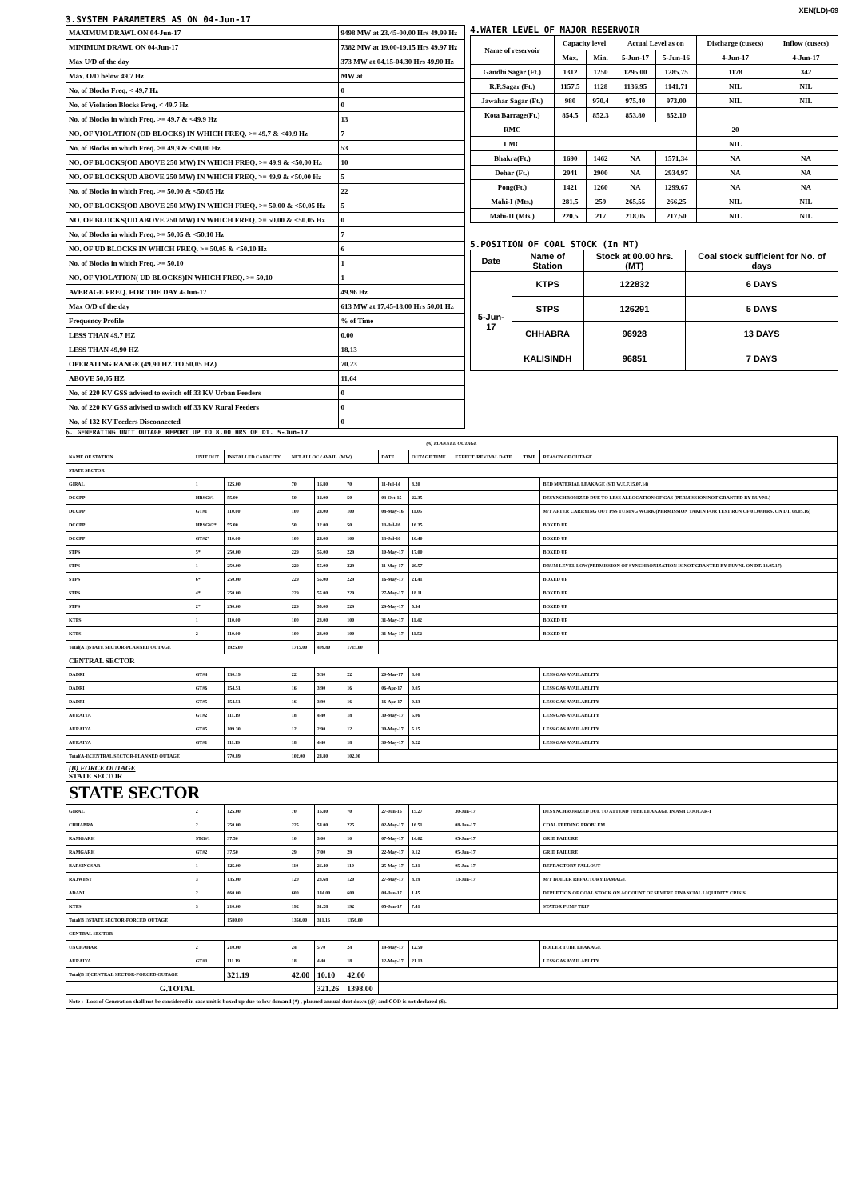XEN(LD)-69
3.SYSTEM PARAMETERS AS ON 04-Jun-17
| MAXIMUM DRAWL ON 04-Jun-17 | 9498 MW at 23.45-00.00 Hrs 49.99 Hz |
| MINIMUM DRAWL ON 04-Jun-17 | 7382 MW at 19.00-19.15 Hrs 49.97 Hz |
| Max U/D of the day | 373 MW at 04.15-04.30 Hrs 49.90 Hz |
| Max. O/D below 49.7 Hz | MW at |
| No. of Blocks Freq. < 49.7 Hz | 0 |
| No. of Violation Blocks Freq. < 49.7 Hz | 0 |
| No. of Blocks in which Freq. >= 49.7 & <49.9 Hz | 13 |
| NO. OF VIOLATION (OD BLOCKS) IN WHICH FREQ. >= 49.7 & <49.9 Hz | 7 |
| No. of Blocks in which Freq. >= 49.9 & <50.00 Hz | 53 |
| NO. OF BLOCKS(OD ABOVE 250 MW) IN WHICH FREQ. >= 49.9 & <50.00 Hz | 10 |
| NO. OF BLOCKS(UD ABOVE 250 MW) IN WHICH FREQ. >= 49.9 & <50.00 Hz | 5 |
| No. of Blocks in which Freq. >= 50.00 & <50.05 Hz | 22 |
| NO. OF BLOCKS(OD ABOVE 250 MW) IN WHICH FREQ. >= 50.00 & <50.05 Hz | 5 |
| NO. OF BLOCKS(UD ABOVE 250 MW) IN WHICH FREQ. >= 50.00 & <50.05 Hz | 0 |
| No. of Blocks in which Freq. >= 50.05 & <50.10 Hz | 7 |
| NO. OF UD BLOCKS IN WHICH FREQ. >= 50.05 & <50.10 Hz | 6 |
| No. of Blocks in which Freq. >= 50.10 | 1 |
| NO. OF VIOLATION( UD BLOCKS)IN WHICH FREQ. >= 50.10 | 1 |
| AVERAGE FREQ. FOR THE DAY 4-Jun-17 | 49.96 Hz |
| Max O/D of the day | 613 MW at 17.45-18.00 Hrs 50.01 Hz |
| Frequency Profile | % of Time |
| LESS THAN 49.7 HZ | 0.00 |
| LESS THAN 49.90 HZ | 18.13 |
| OPERATING RANGE (49.90 HZ TO 50.05 HZ) | 70.23 |
| ABOVE 50.05 HZ | 11.64 |
| No. of 220 KV GSS advised to switch off 33 KV Urban Feeders | 0 |
| No. of 220 KV GSS advised to switch off 33 KV Rural Feeders | 0 |
| No. of 132 KV Feeders Disconnected | 0 |
4.WATER LEVEL OF MAJOR RESERVOIR
| Name of reservoir | Capacity level | | Actual Level as on | | Discharge (cusecs) | Inflow (cusecs) |
| | Max. | Min. | 5-Jun-17 | 5-Jun-16 | 4-Jun-17 | 4-Jun-17 |
| Gandhi Sagar (Ft.) | 1312 | 1250 | 1295.00 | 1285.75 | 1178 | 342 |
| R.P.Sagar (Ft.) | 1157.5 | 1128 | 1136.95 | 1141.71 | NIL | NIL |
| Jawahar Sagar (Ft.) | 980 | 970.4 | 975.40 | 973.00 | NIL | NIL |
| Kota Barrage(Ft.) | 854.5 | 852.3 | 853.80 | 852.10 | | |
| RMC | | | | | 20 | |
| LMC | | | | | NIL | |
| Bhakra(Ft.) | 1690 | 1462 | NA | 1571.34 | NA | NA |
| Dehar (Ft.) | 2941 | 2900 | NA | 2934.97 | NA | NA |
| Pong(Ft.) | 1421 | 1260 | NA | 1299.67 | NA | NA |
| Mahi-I (Mts.) | 281.5 | 259 | 265.55 | 266.25 | NIL | NIL |
| Mahi-II (Mts.) | 220.5 | 217 | 218.05 | 217.50 | NIL | NIL |
5.POSITION OF COAL STOCK (In MT)
| Date | Name of Station | Stock at 00.00 hrs. (MT) | Coal stock sufficient for No. of days |
| 5-Jun-17 | KTPS | 122832 | 6 DAYS |
| | STPS | 126291 | 5 DAYS |
| | CHHABRA | 96928 | 13 DAYS |
| | KALISINDH | 96851 | 7 DAYS |
6. GENERATING UNIT OUTAGE REPORT UP TO 8.00 HRS OF DT. 5-Jun-17
| (A) PLANNED OUTAGE | | | | | | | | | | |
| NAME OF STATION | UNIT OUT | INSTALLED CAPACITY | NET ALLOC./ AVAIL. (MW) | | | DATE | OUTAGE TIME | EXPECT./REVIVAL DATE | TIME | REASON OF OUTAGE |
| STATE SECTOR | | | | | | | | | | |
| GIRAL | 1 | 125.00 | 70 | 16.80 | 70 | 11-Jul-14 | 8.20 | | | BED MATERIAL LEAKAGE (S/D W.E.F.15.07.14) |
| DCCPP | HRSG#1 | 55.00 | 50 | 12.00 | 50 | 03-Oct-15 | 22.35 | | | DESYNCHRONIZED DUE TO LESS ALLOCATION OF GAS (PERMISSION NOT GRANTED BY RUVNL) |
| DCCPP | GT#1 | 110.00 | 100 | 24.00 | 100 | 08-May-16 | 11.05 | | | M/T AFTER CARRYING OUT PSS TUNING WORK (PERMISSION TAKEN FOR TEST RUN OF 01.00 HRS. ON DT. 08.05.16) |
| DCCPP | HRSG#2* | 55.00 | 50 | 12.00 | 50 | 13-Jul-16 | 16.35 | | | BOXED UP |
| DCCPP | GT#2* | 110.00 | 100 | 24.00 | 100 | 13-Jul-16 | 16.40 | | | BOXED UP |
| STPS | 5* | 250.00 | 229 | 55.00 | 229 | 10-May-17 | 17.00 | | | BOXED UP |
| STPS | 1 | 250.00 | 229 | 55.00 | 229 | 11-May-17 | 20.57 | | | DRUM LEVEL LOW(PERMISSION OF SYNCHRONIZATION IS NOT GRANTED BY RUVNL ON DT. 13.05.17) |
| STPS | 6* | 250.00 | 229 | 55.00 | 229 | 16-May-17 | 21.41 | | | BOXED UP |
| STPS | 4* | 250.00 | 229 | 55.00 | 229 | 27-May-17 | 18.11 | | | BOXED UP |
| STPS | 2* | 250.00 | 229 | 55.00 | 229 | 29-May-17 | 5.54 | | | BOXED UP |
| KTPS | 1 | 110.00 | 100 | 23.00 | 100 | 31-May-17 | 11.42 | | | BOXED UP |
| KTPS | 2 | 110.00 | 100 | 23.00 | 100 | 31-May-17 | 11.52 | | | BOXED UP |
| Total(A I)STATE SECTOR-PLANNED OUTAGE | | 1925.00 | 1715.00 | 409.80 | 1715.00 | | | | | |
| CENTRAL SECTOR | | | | | | | | | | |
| DADRI | GT#4 | 130.19 | 22 | 5.30 | 22 | 20-Mar-17 | 8.00 | | | LESS GAS AVAILABLITY |
| DADRI | GT#6 | 154.51 | 16 | 3.90 | 16 | 06-Apr-17 | 0.05 | | | LESS GAS AVAILABLITY |
| DADRI | GT#5 | 154.51 | 16 | 3.90 | 16 | 16-Apr-17 | 0.23 | | | LESS GAS AVAILABLITY |
| AURAIYA | GT#2 | 111.19 | 18 | 4.40 | 18 | 30-May-17 | 5.06 | | | LESS GAS AVAILABLITY |
| AURAIYA | GT#5 | 109.30 | 12 | 2.90 | 12 | 30-May-17 | 5.15 | | | LESS GAS AVAILABLITY |
| AURAIYA | GT#1 | 111.19 | 18 | 4.40 | 18 | 30-May-17 | 5.22 | | | LESS GAS AVAILABLITY |
| Total(A-I)CENTRAL SECTOR-PLANNED OUTAGE | | 770.89 | 102.00 | 24.80 | 102.00 | | | | | |
| (B) FORCE OUTAGE STATE SECTOR | | | | | | | | | | |
| STATE SECTOR | | | | | | | | | | |
| GIRAL | 2 | 125.00 | 70 | 16.80 | 70 | 27-Jun-16 | 15.27 | 30-Jun-17 | | DESYNCHRONIZED DUE TO ATTEND TUBE LEAKAGE IN ASH COOLAR-I |
| CHHABRA | 2 | 250.00 | 225 | 54.00 | 225 | 02-May-17 | 16.51 | 08-Jun-17 | | COAL FEEDING PROBLEM |
| RAMGARH | STG#1 | 37.50 | 10 | 3.00 | 10 | 07-May-17 | 14.02 | 05-Jun-17 | | GRID FAILURE |
| RAMGARH | GT#2 | 37.50 | 29 | 7.00 | 29 | 22-May-17 | 9.12 | 05-Jun-17 | | GRID FAILURE |
| BARSINGSAR | 1 | 125.00 | 110 | 26.40 | 110 | 25-May-17 | 5.31 | 05-Jun-17 | | REFRACTORY FALLOUT |
| RAJWEST | 3 | 135.00 | 120 | 28.68 | 120 | 27-May-17 | 8.19 | 13-Jun-17 | | M/T BOILER REFACTORY DAMAGE |
| ADANI | 2 | 660.00 | 600 | 144.00 | 600 | 04-Jun-17 | 1.45 | | | DEPLETION OF COAL STOCK ON ACCOUNT OF SEVERE FINANCIAL LIQUIDITY CRISIS |
| KTPS | 3 | 210.00 | 192 | 31.28 | 192 | 05-Jun-17 | 7.41 | | | STATOR PUMP TRIP |
| Total(B I)STATE SECTOR-FORCED OUTAGE | | 1580.00 | 1356.00 | 311.16 | 1356.00 | | | | | |
| CENTRAL SECTOR | | | | | | | | | | |
| UNCHAHAR | 2 | 210.00 | 24 | 5.70 | 24 | 19-May-17 | 12.59 | | | BOILER TUBE LEAKAGE |
| AURAIYA | GT#3 | 111.19 | 18 | 4.40 | 18 | 12-May-17 | 21.13 | | | LESS GAS AVAILABLITY |
| Total(B II)CENTRAL SECTOR-FORCED OUTAGE | | 321.19 | 42.00 | 10.10 | 42.00 | | | | | |
| G.TOTAL | | | | 321.26 | 1398.00 | | | | | |
| Note :- Loss of Generation shall not be considered in case unit is boxed up due to low demand (*) , planned annual shut down (@) and COD is not declared ($). | | | | | | | | | | |